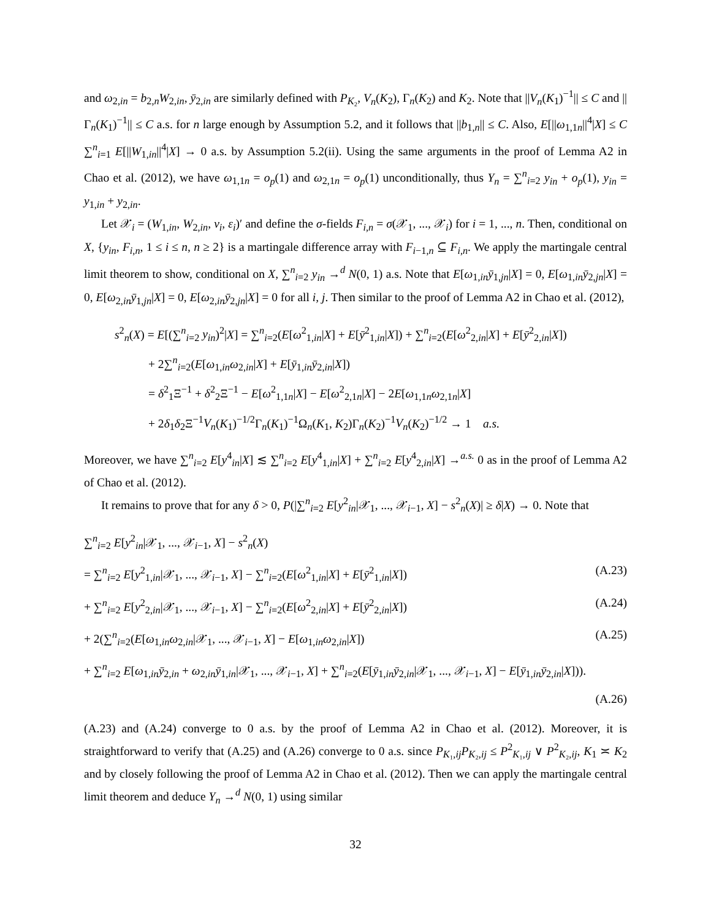and ω<sub>2,in</sub> = b<sub>2,n</sub>W<sub>2,in</sub>, ȳ<sub>2,in</sub> are similarly defined with P<sub>K₂</sub>, V<sub>n</sub>(K<sub>2</sub>), Γ<sub>n</sub>(K<sub>2</sub>) and K<sub>2</sub>. Note that ||V<sub>n</sub>(K<sub>1</sub>)<sup>−1</sup>|| ≤ C and ||Γ<sub>n</sub>(K<sub>1</sub>)<sup>−1</sup>|| ≤ C a.s. for n large enough by Assumption 5.2, and it follows that ||b<sub>1,n</sub>|| ≤ C. Also, E[||ω<sub>1,1n</sub>||<sup>4</sup>|X] ≤ C ∑<sup>n</sup><sub>i=1</sub> E[||W<sub>1,in</sub>||<sup>4</sup>|X] → 0 a.s. by Assumption 5.2(ii). Using the same arguments in the proof of Lemma A2 in Chao et al. (2012), we have ω<sub>1,1n</sub> = o<sub>p</sub>(1) and ω<sub>2,1n</sub> = o<sub>p</sub>(1) unconditionally, thus Y<sub>n</sub> = ∑<sup>n</sup><sub>i=2</sub> y<sub>in</sub> + o<sub>p</sub>(1), y<sub>in</sub> = y<sub>1,in</sub> + y<sub>2,in</sub>.
Let 𝒳<sub>i</sub> = (W<sub>1,in</sub>, W<sub>2,in</sub>, v<sub>i</sub>, ε<sub>i</sub>)′ and define the σ-fields F<sub>i,n</sub> = σ(𝒳<sub>1</sub>, ..., 𝒳<sub>i</sub>) for i = 1, ..., n. Then, conditional on X, {y<sub>in</sub>, F<sub>i,n</sub>, 1 ≤ i ≤ n, n ≥ 2} is a martingale difference array with F<sub>i−1,n</sub> ⊆ F<sub>i,n</sub>. We apply the martingale central limit theorem to show, conditional on X, ∑<sup>n</sup><sub>i=2</sub> y<sub>in</sub> →<sup>d</sup> N(0, 1) a.s. Note that E[ω<sub>1,in</sub>ȳ<sub>1,jn</sub>|X] = 0, E[ω<sub>1,in</sub>ȳ<sub>2,jn</sub>|X] = 0, E[ω<sub>2,in</sub>ȳ<sub>1,jn</sub>|X] = 0, E[ω<sub>2,in</sub>ȳ<sub>2,jn</sub>|X] = 0 for all i, j. Then similar to the proof of Lemma A2 in Chao et al. (2012),
s<sup>2</sup><sub>n</sub>(X) = E[(∑<sup>n</sup><sub>i=2</sub> y<sub>in</sub>)<sup>2</sup>|X] = ∑<sup>n</sup><sub>i=2</sub>(E[ω<sup>2</sup><sub>1,in</sub>|X] + E[ȳ<sup>2</sup><sub>1,in</sub>|X]) + ∑<sup>n</sup><sub>i=2</sub>(E[ω<sup>2</sup><sub>2,in</sub>|X] + E[ȳ<sup>2</sup><sub>2,in</sub>|X])
+ 2∑<sup>n</sup><sub>i=2</sub>(E[ω<sub>1,in</sub>ω<sub>2,in</sub>|X] + E[ȳ<sub>1,in</sub>ȳ<sub>2,in</sub>|X])
= δ<sup>2</sup><sub>1</sub>Ξ<sup>−1</sup> + δ<sup>2</sup><sub>2</sub>Ξ<sup>−1</sup> − E[ω<sup>2</sup><sub>1,1n</sub>|X] − E[ω<sup>2</sup><sub>2,1n</sub>|X] − 2E[ω<sub>1,1n</sub>ω<sub>2,1n</sub>|X]
+ 2δ<sub>1</sub>δ<sub>2</sub>Ξ<sup>−1</sup>V<sub>n</sub>(K<sub>1</sub>)<sup>−1/2</sup>Γ<sub>n</sub>(K<sub>1</sub>)<sup>−1</sup>Ω<sub>n</sub>(K<sub>1</sub>, K<sub>2</sub>)Γ<sub>n</sub>(K<sub>2</sub>)<sup>−1</sup>V<sub>n</sub>(K<sub>2</sub>)<sup>−1/2</sup> → 1 a.s.
Moreover, we have ∑<sup>n</sup><sub>i=2</sub> E[y<sup>4</sup><sub>in</sub>|X] ≲ ∑<sup>n</sup><sub>i=2</sub> E[y<sup>4</sup><sub>1,in</sub>|X] + ∑<sup>n</sup><sub>i=2</sub> E[y<sup>4</sup><sub>2,in</sub>|X] →<sup>a.s.</sup> 0 as in the proof of Lemma A2 of Chao et al. (2012).
It remains to prove that for any δ > 0, P(|∑<sup>n</sup><sub>i=2</sub> E[y<sup>2</sup><sub>in</sub>|𝒳<sub>1</sub>, ..., 𝒳<sub>i−1</sub>, X] − s<sup>2</sup><sub>n</sub>(X)| ≥ δ|X) → 0. Note that
∑<sup>n</sup><sub>i=2</sub> E[y<sup>2</sup><sub>in</sub>|𝒳<sub>1</sub>, ..., 𝒳<sub>i−1</sub>, X] − s<sup>2</sup><sub>n</sub>(X)
= ∑<sup>n</sup><sub>i=2</sub> E[y<sup>2</sup><sub>1,in</sub>|𝒳<sub>1</sub>, ..., 𝒳<sub>i−1</sub>, X] − ∑<sup>n</sup><sub>i=2</sub>(E[ω<sup>2</sup><sub>1,in</sub>|X] + E[ȳ<sup>2</sup><sub>1,in</sub>|X]) (A.23)
+ ∑<sup>n</sup><sub>i=2</sub> E[y<sup>2</sup><sub>2,in</sub>|𝒳<sub>1</sub>, ..., 𝒳<sub>i−1</sub>, X] − ∑<sup>n</sup><sub>i=2</sub>(E[ω<sup>2</sup><sub>2,in</sub>|X] + E[ȳ<sup>2</sup><sub>2,in</sub>|X]) (A.24)
+ 2(∑<sup>n</sup><sub>i=2</sub>(E[ω<sub>1,in</sub>ω<sub>2,in</sub>|𝒳<sub>1</sub>, ..., 𝒳<sub>i−1</sub>, X] − E[ω<sub>1,in</sub>ω<sub>2,in</sub>|X]) (A.25)
+ ∑<sup>n</sup><sub>i=2</sub> E[ω<sub>1,in</sub>ȳ<sub>2,in</sub> + ω<sub>2,in</sub>ȳ<sub>1,in</sub>|𝒳<sub>1</sub>, ..., 𝒳<sub>i−1</sub>, X] + ∑<sup>n</sup><sub>i=2</sub>(E[ȳ<sub>1,in</sub>ȳ<sub>2,in</sub>|𝒳<sub>1</sub>, ..., 𝒳<sub>i−1</sub>, X] − E[ȳ<sub>1,in</sub>ȳ<sub>2,in</sub>|X])).
(A.26)
(A.23) and (A.24) converge to 0 a.s. by the proof of Lemma A2 in Chao et al. (2012). Moreover, it is straightforward to verify that (A.25) and (A.26) converge to 0 a.s. since P<sub>K₁,ij</sub>P<sub>K₂,ij</sub> ≤ P<sup>2</sup><sub>K₁,ij</sub> ∨ P<sup>2</sup><sub>K₂,ij</sub>, K<sub>1</sub> ≍ K<sub>2</sub> and by closely following the proof of Lemma A2 in Chao et al. (2012). Then we can apply the martingale central limit theorem and deduce Y<sub>n</sub> →<sup>d</sup> N(0, 1) using similar
32